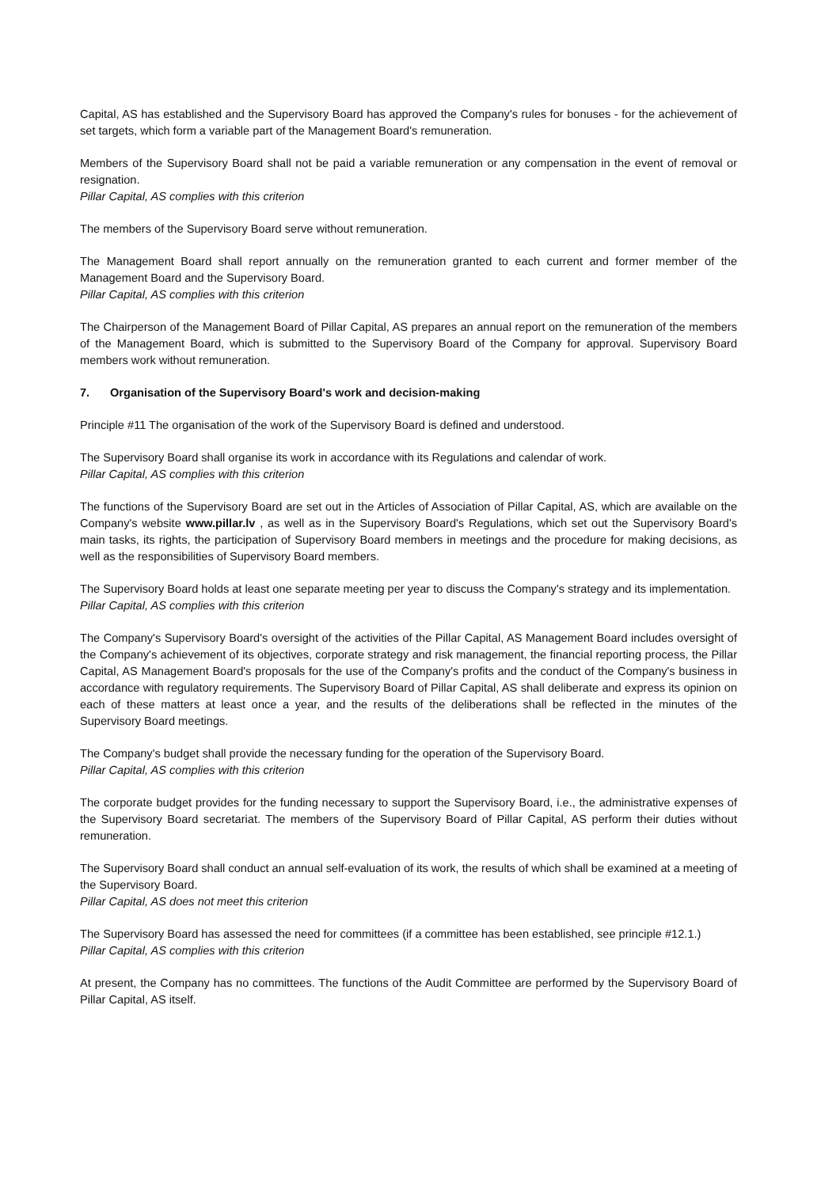Capital, AS has established and the Supervisory Board has approved the Company's rules for bonuses - for the achievement of set targets, which form a variable part of the Management Board's remuneration.
Members of the Supervisory Board shall not be paid a variable remuneration or any compensation in the event of removal or resignation.
Pillar Capital, AS complies with this criterion
The members of the Supervisory Board serve without remuneration.
The Management Board shall report annually on the remuneration granted to each current and former member of the Management Board and the Supervisory Board.
Pillar Capital, AS complies with this criterion
The Chairperson of the Management Board of Pillar Capital, AS prepares an annual report on the remuneration of the members of the Management Board, which is submitted to the Supervisory Board of the Company for approval. Supervisory Board members work without remuneration.
7. Organisation of the Supervisory Board's work and decision-making
Principle #11 The organisation of the work of the Supervisory Board is defined and understood.
The Supervisory Board shall organise its work in accordance with its Regulations and calendar of work.
Pillar Capital, AS complies with this criterion
The functions of the Supervisory Board are set out in the Articles of Association of Pillar Capital, AS, which are available on the Company's website www.pillar.lv , as well as in the Supervisory Board's Regulations, which set out the Supervisory Board's main tasks, its rights, the participation of Supervisory Board members in meetings and the procedure for making decisions, as well as the responsibilities of Supervisory Board members.
The Supervisory Board holds at least one separate meeting per year to discuss the Company's strategy and its implementation.
Pillar Capital, AS complies with this criterion
The Company's Supervisory Board's oversight of the activities of the Pillar Capital, AS Management Board includes oversight of the Company's achievement of its objectives, corporate strategy and risk management, the financial reporting process, the Pillar Capital, AS Management Board's proposals for the use of the Company's profits and the conduct of the Company's business in accordance with regulatory requirements. The Supervisory Board of Pillar Capital, AS shall deliberate and express its opinion on each of these matters at least once a year, and the results of the deliberations shall be reflected in the minutes of the Supervisory Board meetings.
The Company's budget shall provide the necessary funding for the operation of the Supervisory Board.
Pillar Capital, AS complies with this criterion
The corporate budget provides for the funding necessary to support the Supervisory Board, i.e., the administrative expenses of the Supervisory Board secretariat. The members of the Supervisory Board of Pillar Capital, AS perform their duties without remuneration.
The Supervisory Board shall conduct an annual self-evaluation of its work, the results of which shall be examined at a meeting of the Supervisory Board.
Pillar Capital, AS does not meet this criterion
The Supervisory Board has assessed the need for committees (if a committee has been established, see principle #12.1.)
Pillar Capital, AS complies with this criterion
At present, the Company has no committees. The functions of the Audit Committee are performed by the Supervisory Board of Pillar Capital, AS itself.